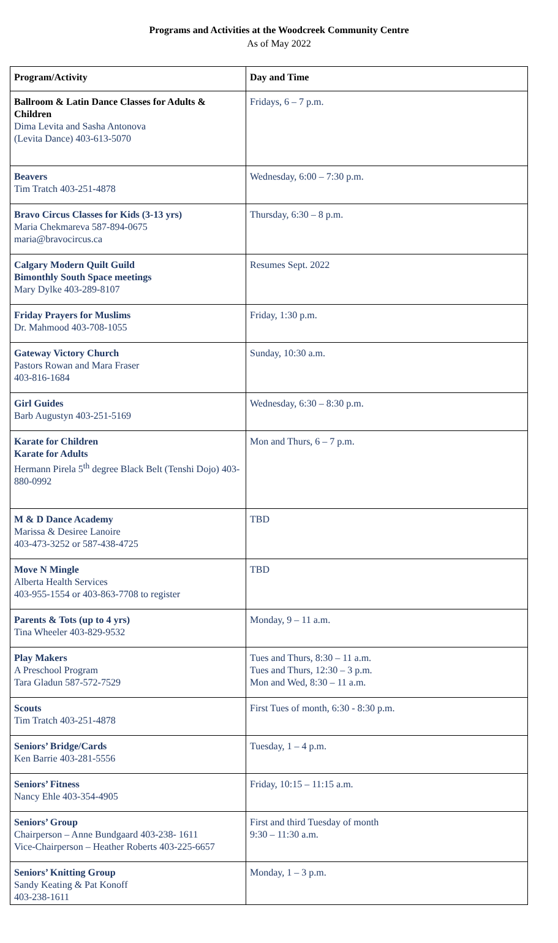Programs and Activities at the Woodcreek Community Centre
As of May 2022
| Program/Activity | Day and Time |
| --- | --- |
| Ballroom & Latin Dance Classes for Adults & Children Dima Levita and Sasha Antonova (Levita Dance) 403-613-5070 | Fridays, 6 – 7 p.m. |
| Beavers Tim Tratch 403-251-4878 | Wednesday, 6:00 – 7:30 p.m. |
| Bravo Circus Classes for Kids (3-13 yrs) Maria Chekmareva 587-894-0675 maria@bravocircus.ca | Thursday, 6:30 – 8 p.m. |
| Calgary Modern Quilt Guild Bimonthly South Space meetings Mary Dylke 403-289-8107 | Resumes Sept. 2022 |
| Friday Prayers for Muslims Dr. Mahmood 403-708-1055 | Friday, 1:30 p.m. |
| Gateway Victory Church Pastors Rowan and Mara Fraser 403-816-1684 | Sunday, 10:30 a.m. |
| Girl Guides Barb Augustyn 403-251-5169 | Wednesday, 6:30 – 8:30 p.m. |
| Karate for Children Karate for Adults Hermann Pirela 5<sup>th</sup> degree Black Belt (Tenshi Dojo) 403-880-0992 | Mon and Thurs, 6 – 7 p.m. |
| M & D Dance Academy Marissa & Desiree Lanoire 403-473-3252 or 587-438-4725 | TBD |
| Move N Mingle Alberta Health Services 403-955-1554 or 403-863-7708 to register | TBD |
| Parents & Tots (up to 4 yrs) Tina Wheeler 403-829-9532 | Monday, 9 – 11 a.m. |
| Play Makers A Preschool Program Tara Gladun 587-572-7529 | Tues and Thurs, 8:30 – 11 a.m. Tues and Thurs, 12:30 – 3 p.m. Mon and Wed, 8:30 – 11 a.m. |
| Scouts Tim Tratch 403-251-4878 | First Tues of month, 6:30 - 8:30 p.m. |
| Seniors’ Bridge/Cards Ken Barrie 403-281-5556 | Tuesday, 1 – 4 p.m. |
| Seniors’ Fitness Nancy Ehle 403-354-4905 | Friday, 10:15 – 11:15 a.m. |
| Seniors’ Group Chairperson – Anne Bundgaard 403-238- 1611 Vice-Chairperson – Heather Roberts 403-225-6657 | First and third Tuesday of month 9:30 – 11:30 a.m. |
| Seniors’ Knitting Group Sandy Keating & Pat Konoff 403-238-1611 | Monday, 1 – 3 p.m. |